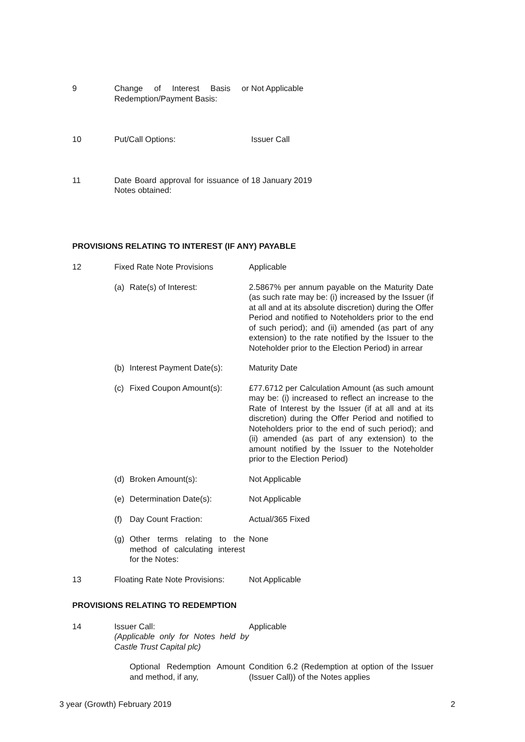9 Change of Interest Basis or Redemption/Payment Basis:
Not Applicable
10 Put/Call Options: Issuer Call
11 Date Board approval for issuance of Notes obtained:
18 January 2019
PROVISIONS RELATING TO INTEREST (IF ANY) PAYABLE
12 Fixed Rate Note Provisions Applicable
(a) Rate(s) of Interest: 2.5867% per annum payable on the Maturity Date (as such rate may be: (i) increased by the Issuer (if at all and at its absolute discretion) during the Offer Period and notified to Noteholders prior to the end of such period); and (ii) amended (as part of any extension) to the rate notified by the Issuer to the Noteholder prior to the Election Period) in arrear
(b) Interest Payment Date(s): Maturity Date
(c) Fixed Coupon Amount(s): £77.6712 per Calculation Amount (as such amount may be: (i) increased to reflect an increase to the Rate of Interest by the Issuer (if at all and at its discretion) during the Offer Period and notified to Noteholders prior to the end of such period); and (ii) amended (as part of any extension) to the amount notified by the Issuer to the Noteholder prior to the Election Period)
(d) Broken Amount(s): Not Applicable
(e) Determination Date(s): Not Applicable
(f) Day Count Fraction: Actual/365 Fixed
(g) Other terms relating to the method of calculating interest for the Notes:
None
13 Floating Rate Note Provisions:
Not Applicable
PROVISIONS RELATING TO REDEMPTION
14 Issuer Call:
(Applicable only for Notes held by Castle Trust Capital plc)
Applicable
Optional Redemption Amount and method, if any,
Condition 6.2 (Redemption at option of the Issuer (Issuer Call)) of the Notes applies
3 year (Growth) February 2019 2